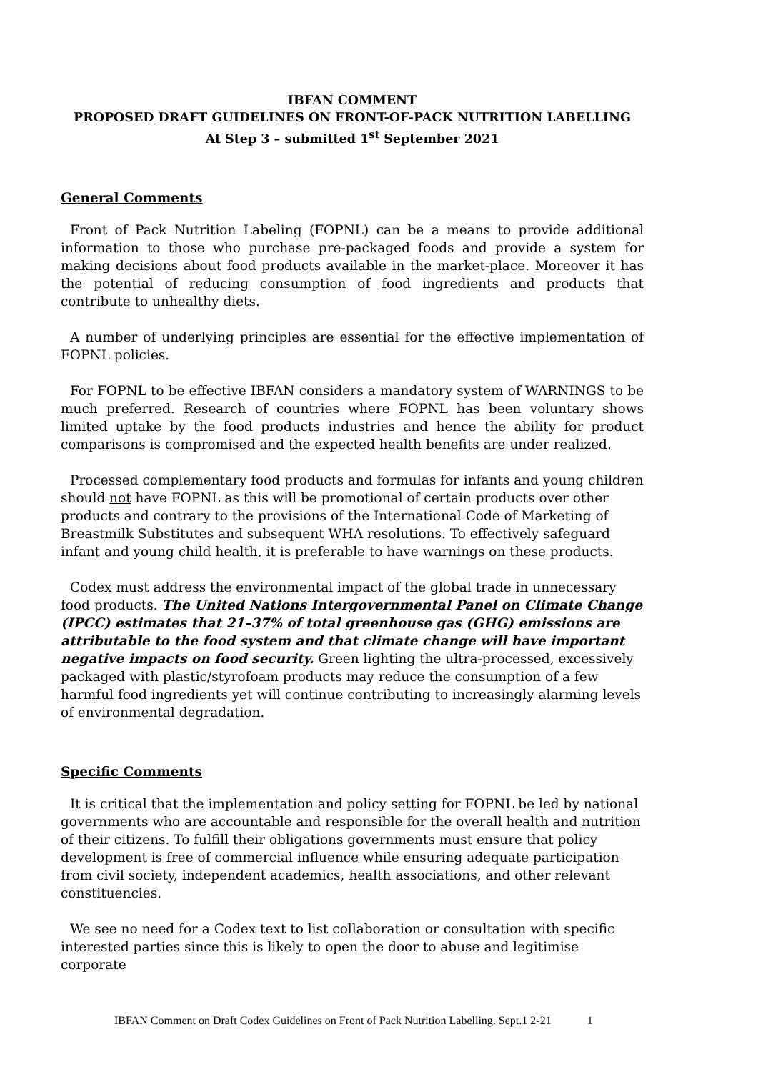IBFAN COMMENT
PROPOSED DRAFT GUIDELINES ON FRONT-OF-PACK NUTRITION LABELLING
At Step 3 – submitted 1<sup>st</sup> September 2021
General Comments
Front of Pack Nutrition Labeling (FOPNL) can be a means to provide additional information to those who purchase pre-packaged foods and provide a system for making decisions about food products available in the market-place. Moreover it has the potential of reducing consumption of food ingredients and products that contribute to unhealthy diets.
A number of underlying principles are essential for the effective implementation of FOPNL policies.
For FOPNL to be effective IBFAN considers a mandatory system of WARNINGS to be much preferred. Research of countries where FOPNL has been voluntary shows limited uptake by the food products industries and hence the ability for product comparisons is compromised and the expected health benefits are under realized.
Processed complementary food products and formulas for infants and young children should not have FOPNL as this will be promotional of certain products over other products and contrary to the provisions of the International Code of Marketing of Breastmilk Substitutes and subsequent WHA resolutions. To effectively safeguard infant and young child health, it is preferable to have warnings on these products.
Codex must address the environmental impact of the global trade in unnecessary food products. The United Nations Intergovernmental Panel on Climate Change (IPCC) estimates that 21–37% of total greenhouse gas (GHG) emissions are attributable to the food system and that climate change will have important negative impacts on food security. Green lighting the ultra-processed, excessively packaged with plastic/styrofoam products may reduce the consumption of a few harmful food ingredients yet will continue contributing to increasingly alarming levels of environmental degradation.
Specific Comments
It is critical that the implementation and policy setting for FOPNL be led by national governments who are accountable and responsible for the overall health and nutrition of their citizens. To fulfill their obligations governments must ensure that policy development is free of commercial influence while ensuring adequate participation from civil society, independent academics, health associations, and other relevant constituencies.
We see no need for a Codex text to list collaboration or consultation with specific interested parties since this is likely to open the door to abuse and legitimise corporate
IBFAN Comment on Draft Codex Guidelines on Front of Pack Nutrition Labelling. Sept.1 2-21 1